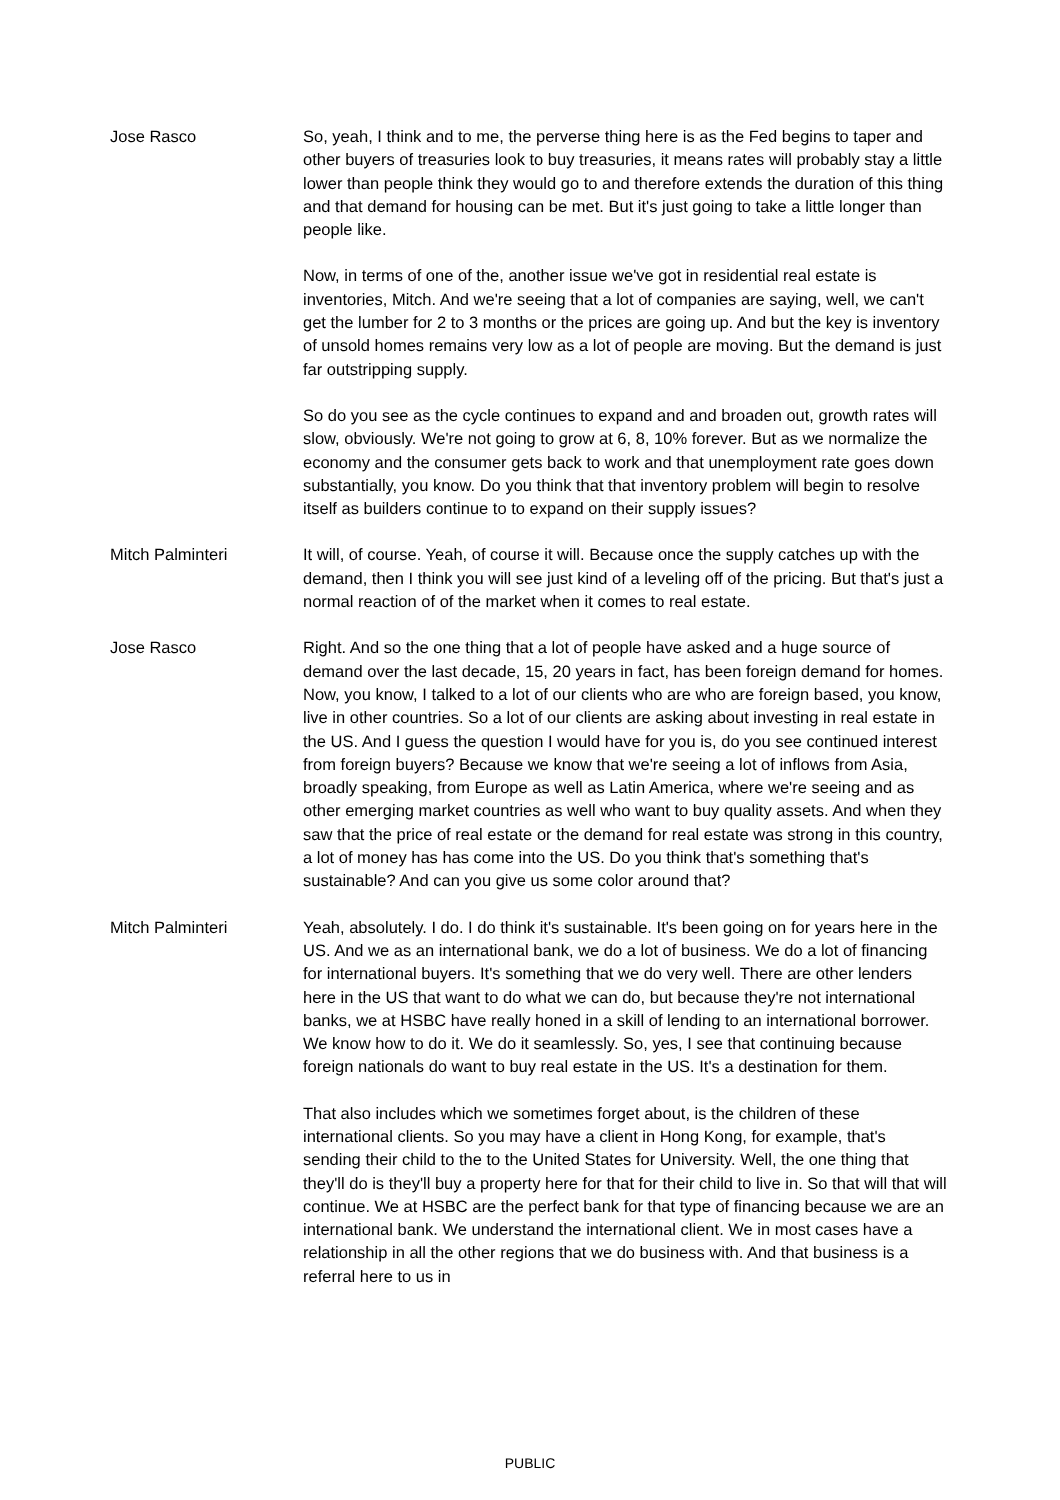Jose Rasco So, yeah, I think and to me, the perverse thing here is as the Fed begins to taper and other buyers of treasuries look to buy treasuries, it means rates will probably stay a little lower than people think they would go to and therefore extends the duration of this thing and that demand for housing can be met. But it's just going to take a little longer than people like.
Now, in terms of one of the, another issue we've got in residential real estate is inventories, Mitch. And we're seeing that a lot of companies are saying, well, we can't get the lumber for 2 to 3 months or the prices are going up. And but the key is inventory of unsold homes remains very low as a lot of people are moving. But the demand is just far outstripping supply.
So do you see as the cycle continues to expand and and broaden out, growth rates will slow, obviously. We're not going to grow at 6, 8, 10% forever. But as we normalize the economy and the consumer gets back to work and that unemployment rate goes down substantially, you know. Do you think that that inventory problem will begin to resolve itself as builders continue to to expand on their supply issues?
Mitch Palminteri It will, of course. Yeah, of course it will. Because once the supply catches up with the demand, then I think you will see just kind of a leveling off of the pricing. But that's just a normal reaction of of the market when it comes to real estate.
Jose Rasco Right. And so the one thing that a lot of people have asked and a huge source of demand over the last decade, 15, 20 years in fact, has been foreign demand for homes. Now, you know, I talked to a lot of our clients who are who are foreign based, you know, live in other countries. So a lot of our clients are asking about investing in real estate in the US. And I guess the question I would have for you is, do you see continued interest from foreign buyers? Because we know that we're seeing a lot of inflows from Asia, broadly speaking, from Europe as well as Latin America, where we're seeing and as other emerging market countries as well who want to buy quality assets. And when they saw that the price of real estate or the demand for real estate was strong in this country, a lot of money has has come into the US. Do you think that's something that's sustainable? And can you give us some color around that?
Mitch Palminteri Yeah, absolutely. I do. I do think it's sustainable. It's been going on for years here in the US. And we as an international bank, we do a lot of business. We do a lot of financing for international buyers. It's something that we do very well. There are other lenders here in the US that want to do what we can do, but because they're not international banks, we at HSBC have really honed in a skill of lending to an international borrower. We know how to do it. We do it seamlessly. So, yes, I see that continuing because foreign nationals do want to buy real estate in the US. It's a destination for them.
That also includes which we sometimes forget about, is the children of these international clients. So you may have a client in Hong Kong, for example, that's sending their child to the to the United States for University. Well, the one thing that they'll do is they'll buy a property here for that for their child to live in. So that will that will continue. We at HSBC are the perfect bank for that type of financing because we are an international bank. We understand the international client. We in most cases have a relationship in all the other regions that we do business with. And that business is a referral here to us in
PUBLIC